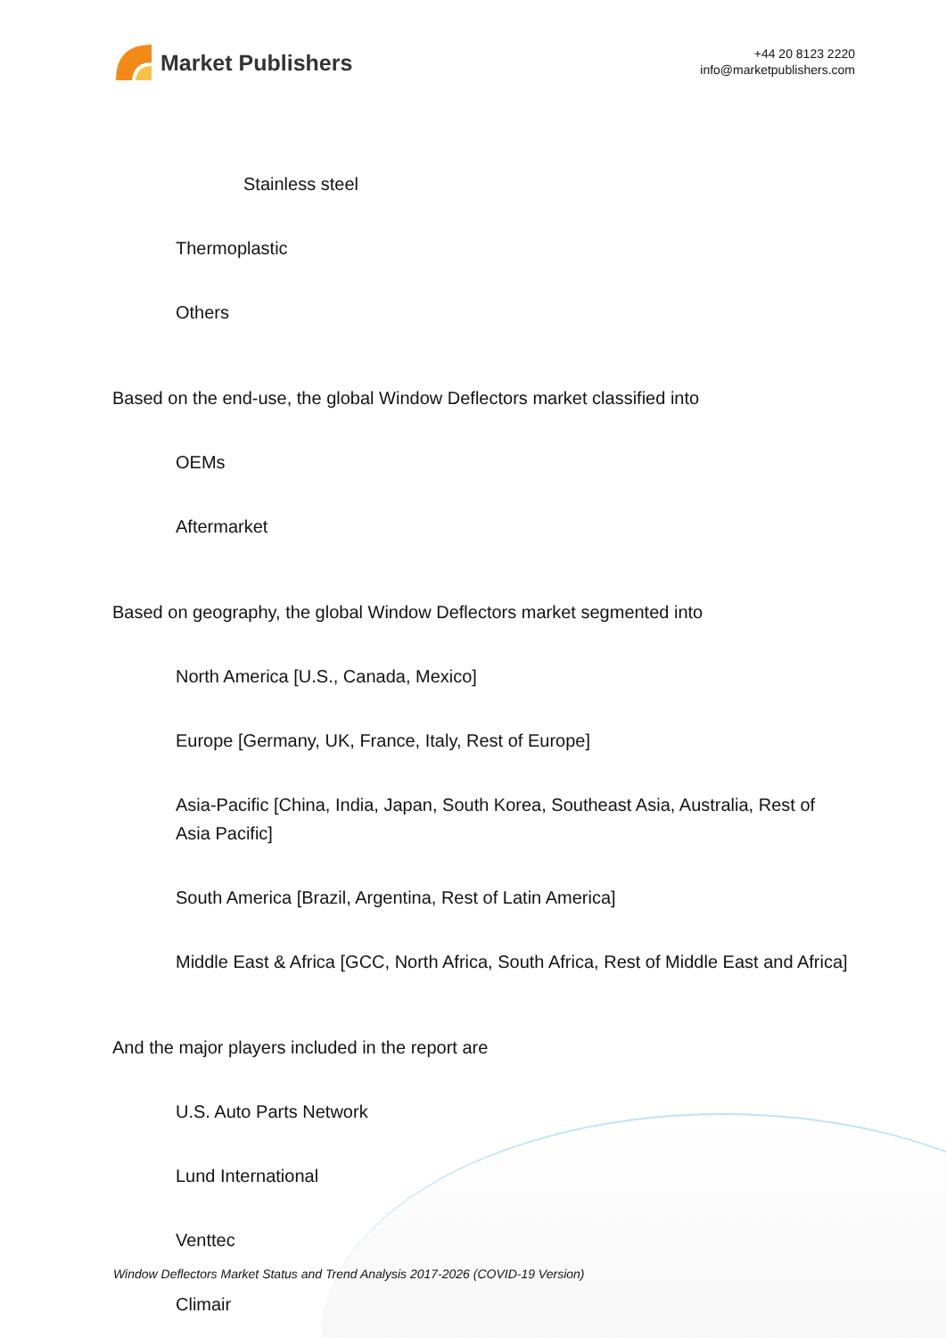Market Publishers
+44 20 8123 2220
info@marketpublishers.com
Stainless steel
Thermoplastic
Others
Based on the end-use, the global Window Deflectors market classified into
OEMs
Aftermarket
Based on geography, the global Window Deflectors market segmented into
North America [U.S., Canada, Mexico]
Europe [Germany, UK, France, Italy, Rest of Europe]
Asia-Pacific [China, India, Japan, South Korea, Southeast Asia, Australia, Rest of Asia Pacific]
South America [Brazil, Argentina, Rest of Latin America]
Middle East & Africa [GCC, North Africa, South Africa, Rest of Middle East and Africa]
And the major players included in the report are
U.S. Auto Parts Network
Lund International
Venttec
Climair
Window Deflectors Market Status and Trend Analysis 2017-2026 (COVID-19 Version)